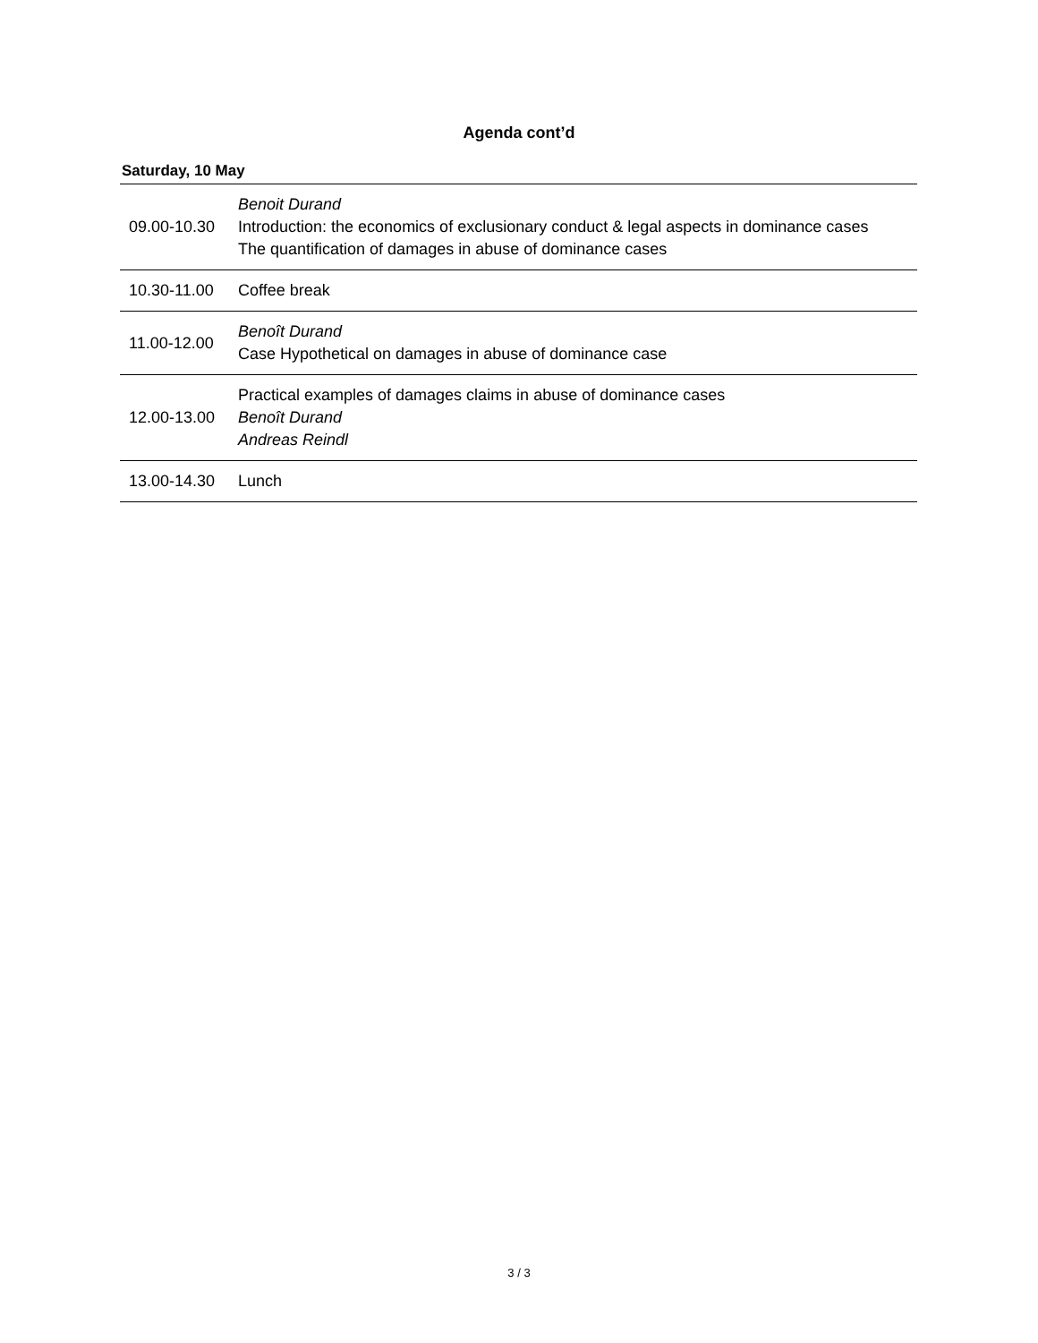Agenda cont’d
Saturday, 10 May
| 09.00-10.30 | Benoit Durand Introduction: the economics of exclusionary conduct & legal aspects in dominance cases The quantification of damages in abuse of dominance cases |
| 10.30-11.00 | Coffee break |
| 11.00-12.00 | Benoît Durand Case Hypothetical on damages in abuse of dominance case |
| 12.00-13.00 | Practical examples of damages claims in abuse of dominance cases Benoît Durand Andreas Reindl |
| 13.00-14.30 | Lunch |
3 / 3